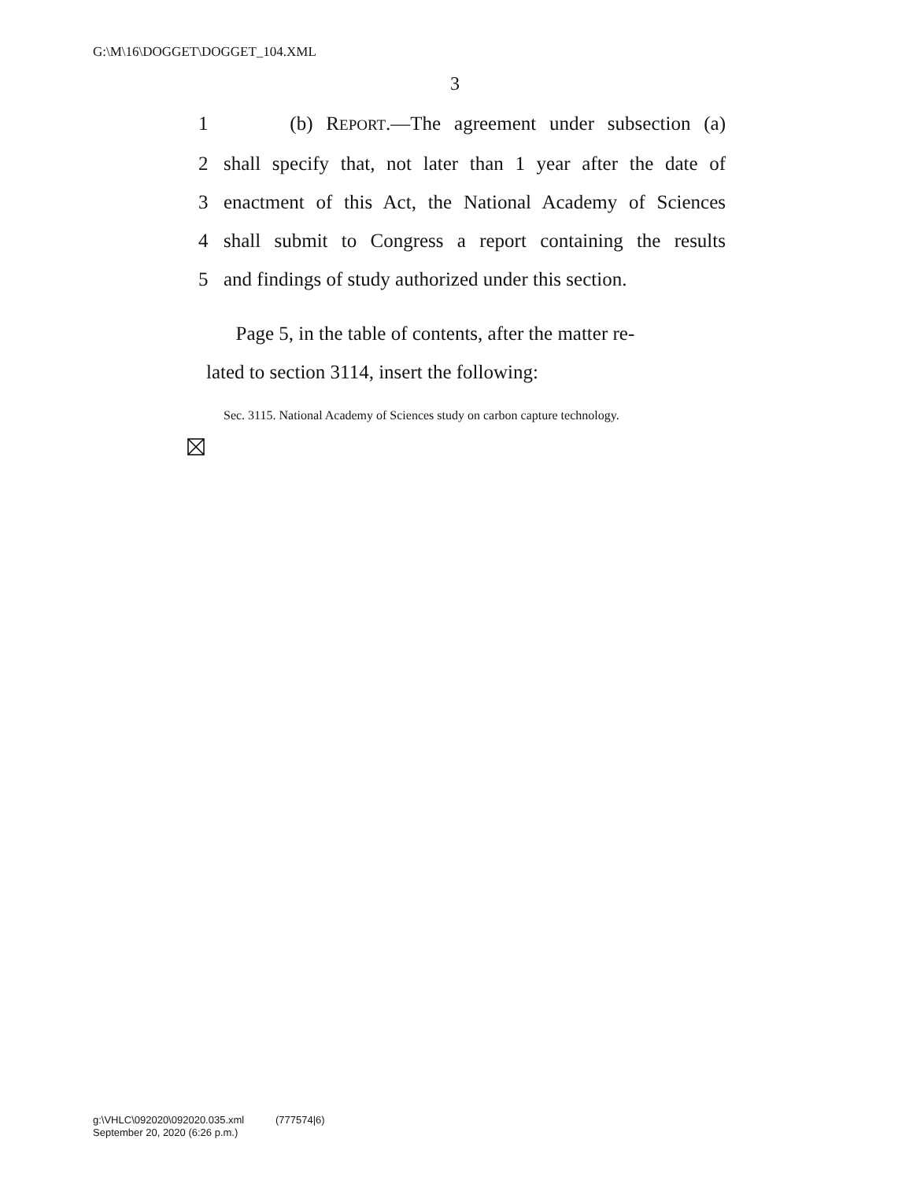G:\M\16\DOGGET\DOGGET_104.XML
3
1 (b) REPORT.—The agreement under subsection (a)
2 shall specify that, not later than 1 year after the date of
3 enactment of this Act, the National Academy of Sciences
4 shall submit to Congress a report containing the results
5 and findings of study authorized under this section.
Page 5, in the table of contents, after the matter re-
lated to section 3114, insert the following:
Sec. 3115. National Academy of Sciences study on carbon capture technology.
g:\VHLC\092020\092020.035.xml (777574|6)
September 20, 2020 (6:26 p.m.)